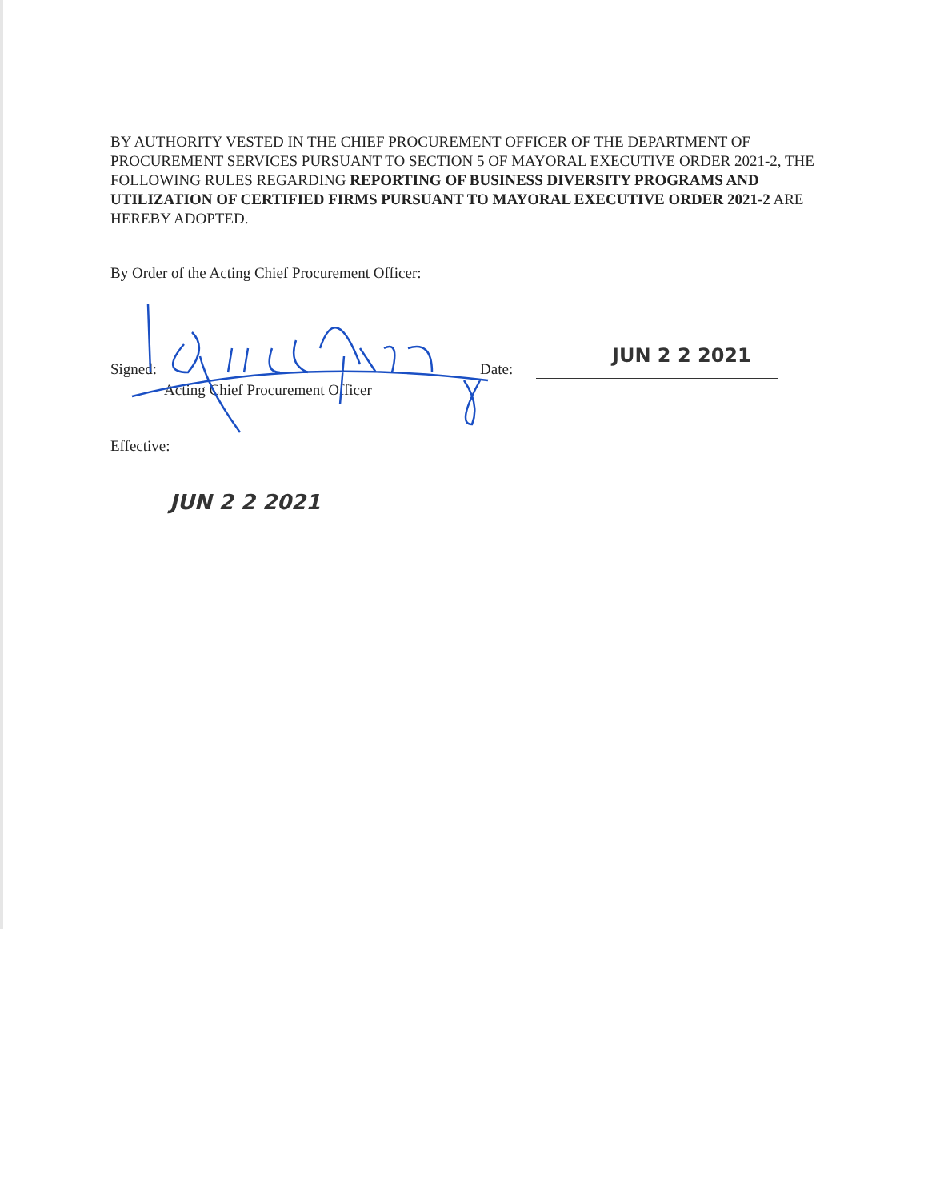BY AUTHORITY VESTED IN THE CHIEF PROCUREMENT OFFICER OF THE DEPARTMENT OF PROCUREMENT SERVICES PURSUANT TO SECTION 5 OF MAYORAL EXECUTIVE ORDER 2021-2, THE FOLLOWING RULES REGARDING REPORTING OF BUSINESS DIVERSITY PROGRAMS AND UTILIZATION OF CERTIFIED FIRMS PURSUANT TO MAYORAL EXECUTIVE ORDER 2021-2 ARE HEREBY ADOPTED.
By Order of the Acting Chief Procurement Officer:
Signed: Date:
Acting Chief Procurement Officer
JUN 2 2 2021
Effective:
JUN 2 2 2021